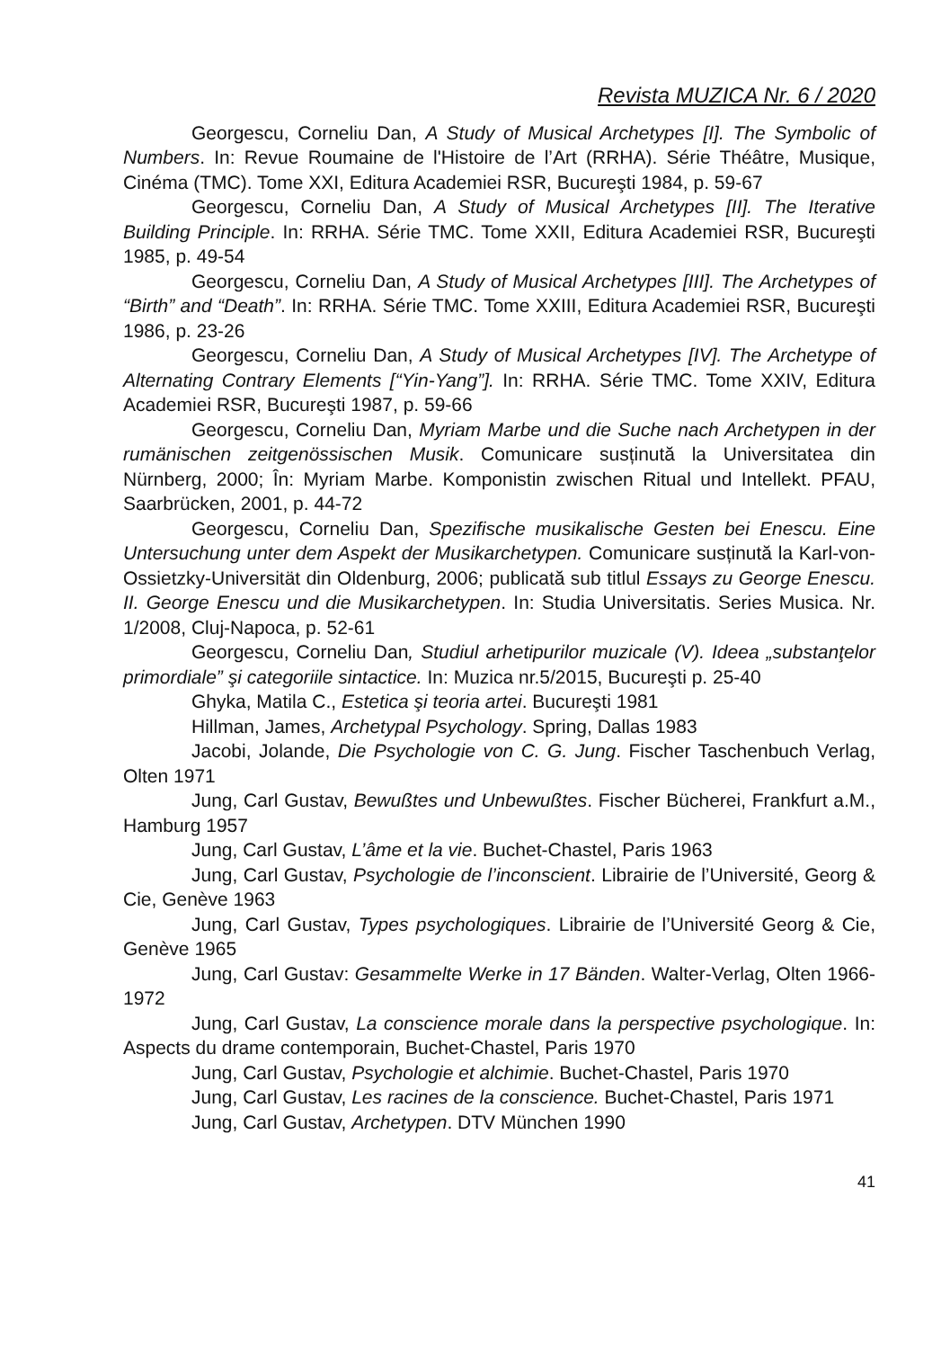Revista MUZICA Nr. 6 / 2020
Georgescu, Corneliu Dan, A Study of Musical Archetypes [I]. The Symbolic of Numbers. In: Revue Roumaine de l'Histoire de l’Art (RRHA). Série Théâtre, Musique, Cinéma (TMC). Tome XXI, Editura Academiei RSR, Bucureşti 1984, p. 59-67
Georgescu, Corneliu Dan, A Study of Musical Archetypes [II]. The Iterative Building Principle. In: RRHA. Série TMC. Tome XXII, Editura Academiei RSR, Bucureşti 1985, p. 49-54
Georgescu, Corneliu Dan, A Study of Musical Archetypes [III]. The Archetypes of “Birth” and “Death”. In: RRHA. Série TMC. Tome XXIII, Editura Academiei RSR, Bucureşti 1986, p. 23-26
Georgescu, Corneliu Dan, A Study of Musical Archetypes [IV]. The Archetype of Alternating Contrary Elements [“Yin-Yang”]. In: RRHA. Série TMC. Tome XXIV, Editura Academiei RSR, Bucureşti 1987, p. 59-66
Georgescu, Corneliu Dan, Myriam Marbe und die Suche nach Archetypen in der rumänischen zeitgenössischen Musik. Comunicare susținută la Universitatea din Nürnberg, 2000; În: Myriam Marbe. Komponistin zwischen Ritual und Intellekt. PFAU, Saarbrücken, 2001, p. 44-72
Georgescu, Corneliu Dan, Spezifische musikalische Gesten bei Enescu. Eine Untersuchung unter dem Aspekt der Musikarchetypen. Comunicare susținută la Karl-von-Ossietzky-Universität din Oldenburg, 2006; publicată sub titlul Essays zu George Enescu. II. George Enescu und die Musikarchetypen. In: Studia Universitatis. Series Musica. Nr. 1/2008, Cluj-Napoca, p. 52-61
Georgescu, Corneliu Dan, Studiul arhetipurilor muzicale (V). Ideea „substanţelor primordiale” şi categoriile sintactice. In: Muzica nr.5/2015, Bucureşti p. 25-40
Ghyka, Matila C., Estetica şi teoria artei. Bucureşti 1981
Hillman, James, Archetypal Psychology. Spring, Dallas 1983
Jacobi, Jolande, Die Psychologie von C. G. Jung. Fischer Taschenbuch Verlag, Olten 1971
Jung, Carl Gustav, Bewußtes und Unbewußtes. Fischer Bücherei, Frankfurt a.M., Hamburg 1957
Jung, Carl Gustav, L’âme et la vie. Buchet-Chastel, Paris 1963
Jung, Carl Gustav, Psychologie de l’inconscient. Librairie de l’Université, Georg & Cie, Genève 1963
Jung, Carl Gustav, Types psychologiques. Librairie de l’Université Georg & Cie, Genève 1965
Jung, Carl Gustav: Gesammelte Werke in 17 Bänden. Walter-Verlag, Olten 1966-1972
Jung, Carl Gustav, La conscience morale dans la perspective psychologique. In: Aspects du drame contemporain, Buchet-Chastel, Paris 1970
Jung, Carl Gustav, Psychologie et alchimie. Buchet-Chastel, Paris 1970
Jung, Carl Gustav, Les racines de la conscience. Buchet-Chastel, Paris 1971
Jung, Carl Gustav, Archetypen. DTV München 1990
41